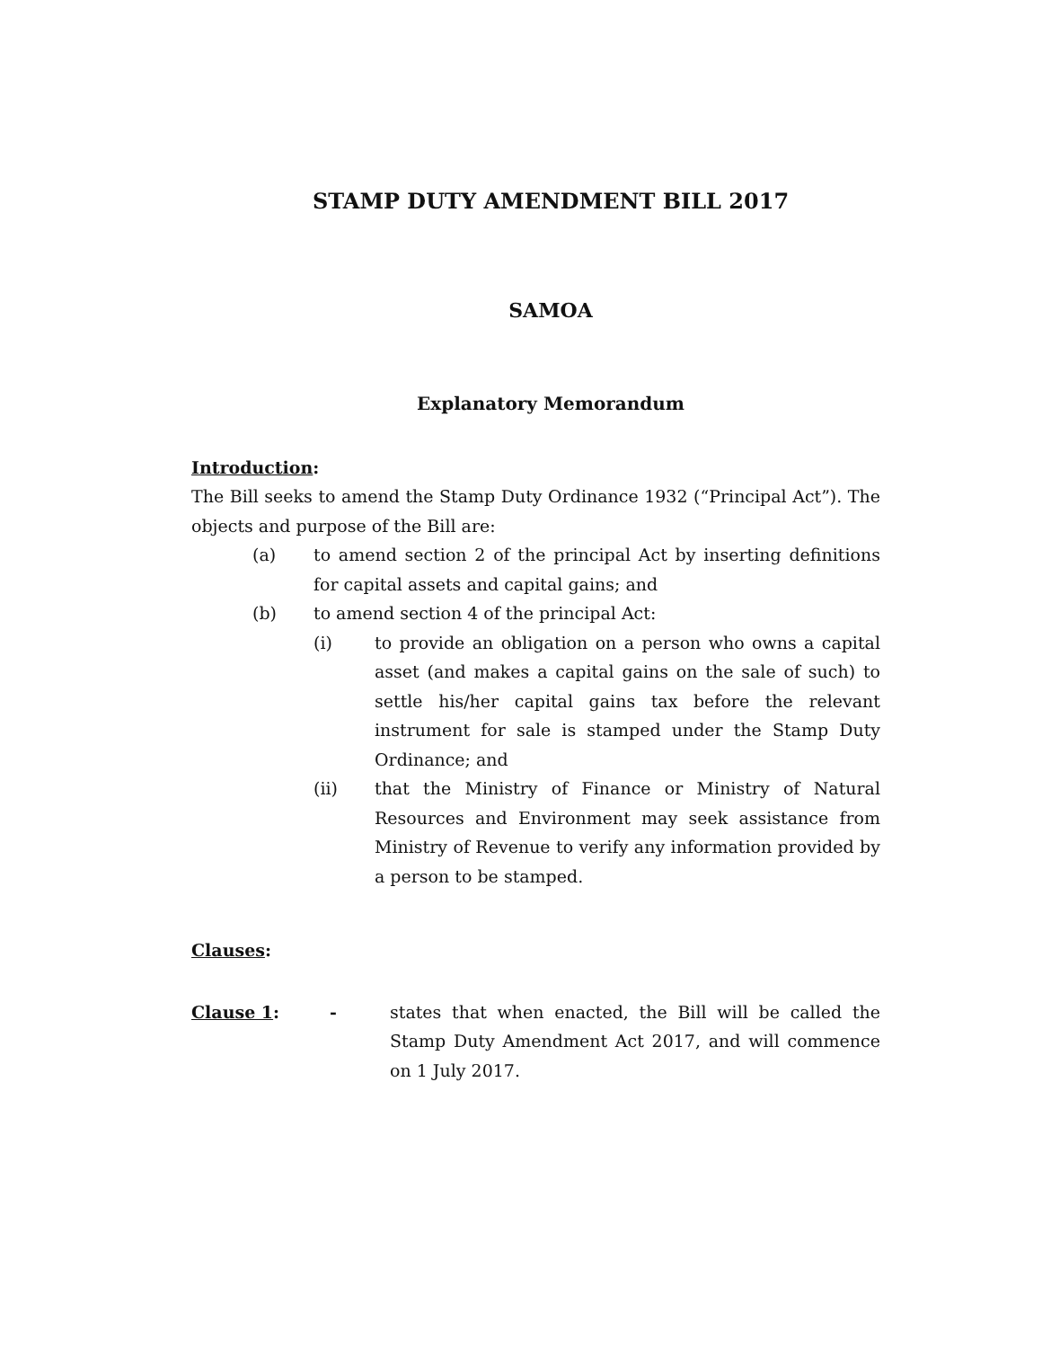STAMP DUTY AMENDMENT BILL 2017
SAMOA
Explanatory Memorandum
Introduction:
The Bill seeks to amend the Stamp Duty Ordinance 1932 (“Principal Act”). The objects and purpose of the Bill are:
(a) to amend section 2 of the principal Act by inserting definitions for capital assets and capital gains; and
(b) to amend section 4 of the principal Act:
(i) to provide an obligation on a person who owns a capital asset (and makes a capital gains on the sale of such) to settle his/her capital gains tax before the relevant instrument for sale is stamped under the Stamp Duty Ordinance; and
(ii) that the Ministry of Finance or Ministry of Natural Resources and Environment may seek assistance from Ministry of Revenue to verify any information provided by a person to be stamped.
Clauses:
Clause 1: - states that when enacted, the Bill will be called the Stamp Duty Amendment Act 2017, and will commence on 1 July 2017.